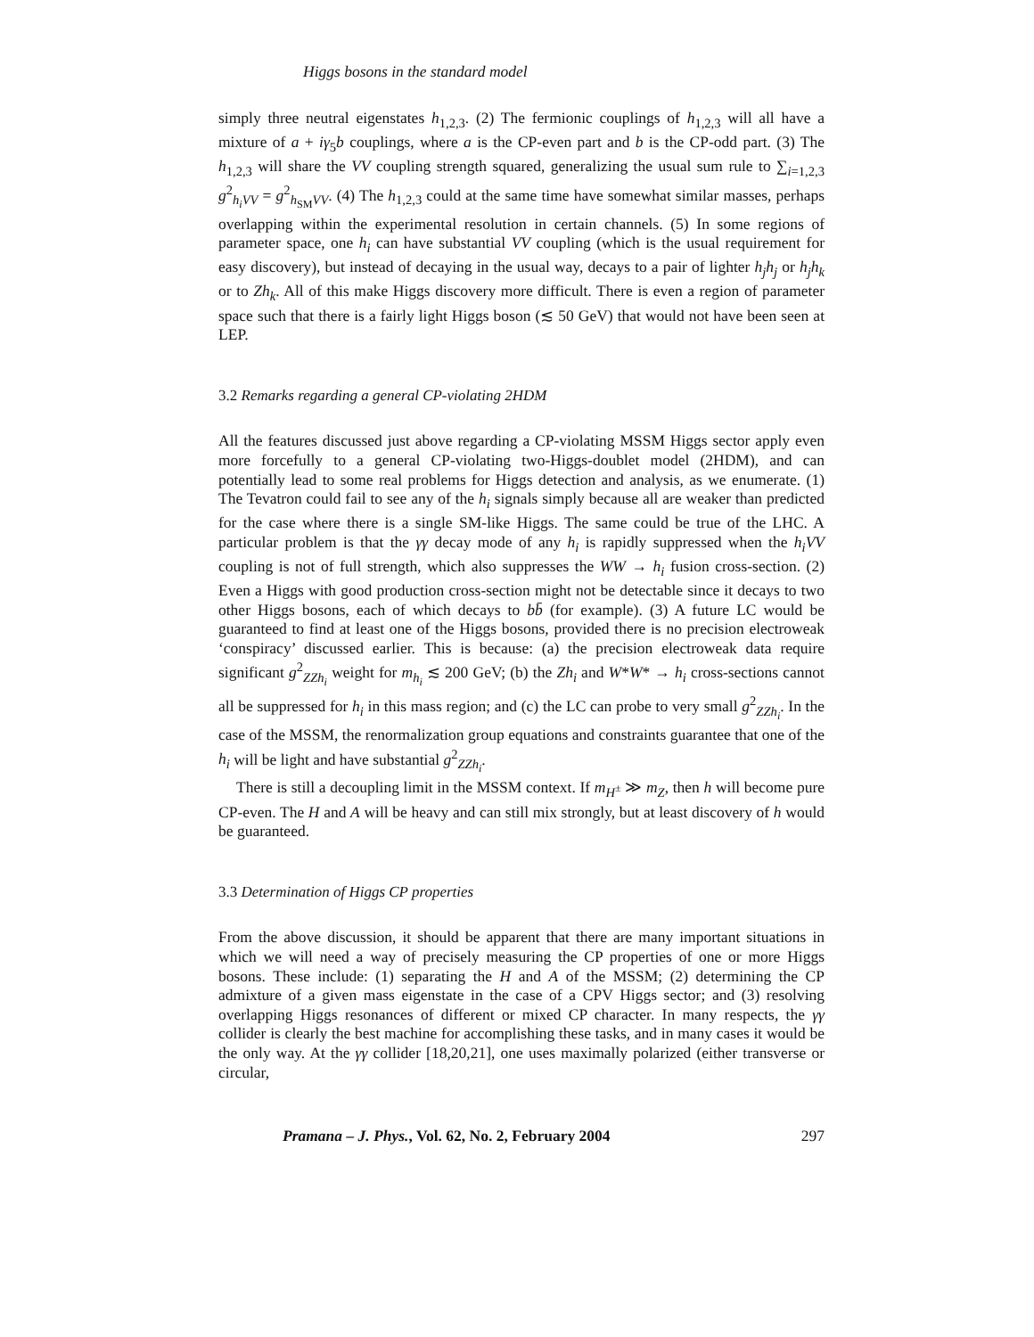Higgs bosons in the standard model
simply three neutral eigenstates h<sub>1,2,3</sub>. (2) The fermionic couplings of h<sub>1,2,3</sub> will all have a mixture of a + iγ<sub>5</sub>b couplings, where a is the CP-even part and b is the CP-odd part. (3) The h<sub>1,2,3</sub> will share the VV coupling strength squared, generalizing the usual sum rule to ∑<sub>i=1,2,3</sub> g<sup>2</sup><sub>h<sub>i</sub>VV</sub> = g<sup>2</sup><sub>h<sub>SM</sub>VV</sub>. (4) The h<sub>1,2,3</sub> could at the same time have somewhat similar masses, perhaps overlapping within the experimental resolution in certain channels. (5) In some regions of parameter space, one h<sub>i</sub> can have substantial VV coupling (which is the usual requirement for easy discovery), but instead of decaying in the usual way, decays to a pair of lighter h<sub>j</sub>h<sub>j</sub> or h<sub>j</sub>h<sub>k</sub> or to Zh<sub>k</sub>. All of this make Higgs discovery more difficult. There is even a region of parameter space such that there is a fairly light Higgs boson (≲ 50 GeV) that would not have been seen at LEP.
3.2 Remarks regarding a general CP-violating 2HDM
All the features discussed just above regarding a CP-violating MSSM Higgs sector apply even more forcefully to a general CP-violating two-Higgs-doublet model (2HDM), and can potentially lead to some real problems for Higgs detection and analysis, as we enumerate. (1) The Tevatron could fail to see any of the h<sub>i</sub> signals simply because all are weaker than predicted for the case where there is a single SM-like Higgs. The same could be true of the LHC. A particular problem is that the γγ decay mode of any h<sub>i</sub> is rapidly suppressed when the h<sub>i</sub>VV coupling is not of full strength, which also suppresses the WW → h<sub>i</sub> fusion cross-section. (2) Even a Higgs with good production cross-section might not be detectable since it decays to two other Higgs bosons, each of which decays to bb̄ (for example). (3) A future LC would be guaranteed to find at least one of the Higgs bosons, provided there is no precision electroweak ‘conspiracy’ discussed earlier. This is because: (a) the precision electroweak data require significant g<sup>2</sup><sub>ZZh<sub>i</sub></sub> weight for m<sub>h<sub>i</sub></sub> ≲ 200 GeV; (b) the Zh<sub>i</sub> and W*W* → h<sub>i</sub> cross-sections cannot all be suppressed for h<sub>i</sub> in this mass region; and (c) the LC can probe to very small g<sup>2</sup><sub>ZZh<sub>i</sub></sub>. In the case of the MSSM, the renormalization group equations and constraints guarantee that one of the h<sub>i</sub> will be light and have substantial g<sup>2</sup><sub>ZZh<sub>i</sub></sub>.
There is still a decoupling limit in the MSSM context. If m<sub>H<sup>±</sup></sub> ≫ m<sub>Z</sub>, then h will become pure CP-even. The H and A will be heavy and can still mix strongly, but at least discovery of h would be guaranteed.
3.3 Determination of Higgs CP properties
From the above discussion, it should be apparent that there are many important situations in which we will need a way of precisely measuring the CP properties of one or more Higgs bosons. These include: (1) separating the H and A of the MSSM; (2) determining the CP admixture of a given mass eigenstate in the case of a CPV Higgs sector; and (3) resolving overlapping Higgs resonances of different or mixed CP character. In many respects, the γγ collider is clearly the best machine for accomplishing these tasks, and in many cases it would be the only way. At the γγ collider [18,20,21], one uses maximally polarized (either transverse or circular,
Pramana – J. Phys., Vol. 62, No. 2, February 2004 297